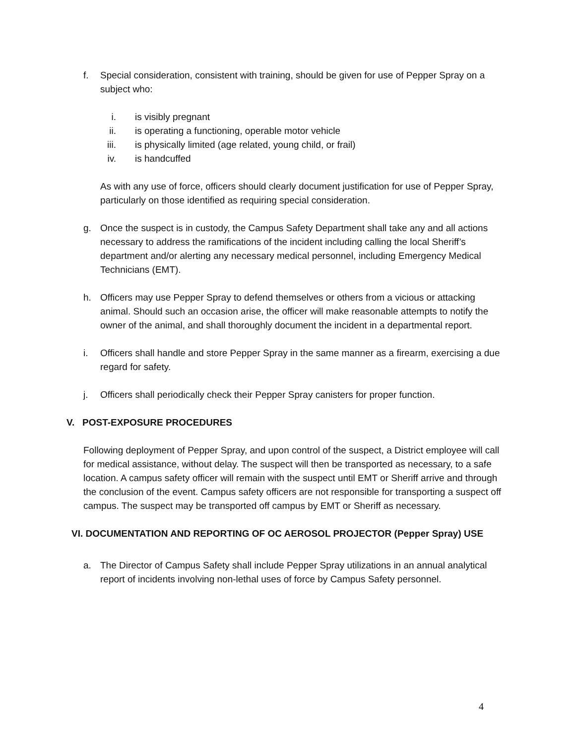f. Special consideration, consistent with training, should be given for use of Pepper Spray on a subject who:
i. is visibly pregnant
ii. is operating a functioning, operable motor vehicle
iii. is physically limited (age related, young child, or frail)
iv. is handcuffed
As with any use of force, officers should clearly document justification for use of Pepper Spray, particularly on those identified as requiring special consideration.
g. Once the suspect is in custody, the Campus Safety Department shall take any and all actions necessary to address the ramifications of the incident including calling the local Sheriff’s department and/or alerting any necessary medical personnel, including Emergency Medical Technicians (EMT).
h. Officers may use Pepper Spray to defend themselves or others from a vicious or attacking animal. Should such an occasion arise, the officer will make reasonable attempts to notify the owner of the animal, and shall thoroughly document the incident in a departmental report.
i. Officers shall handle and store Pepper Spray in the same manner as a firearm, exercising a due regard for safety.
j. Officers shall periodically check their Pepper Spray canisters for proper function.
V. POST-EXPOSURE PROCEDURES
Following deployment of Pepper Spray, and upon control of the suspect, a District employee will call for medical assistance, without delay. The suspect will then be transported as necessary, to a safe location. A campus safety officer will remain with the suspect until EMT or Sheriff arrive and through the conclusion of the event. Campus safety officers are not responsible for transporting a suspect off campus. The suspect may be transported off campus by EMT or Sheriff as necessary.
VI. DOCUMENTATION AND REPORTING OF OC AEROSOL PROJECTOR (Pepper Spray) USE
a. The Director of Campus Safety shall include Pepper Spray utilizations in an annual analytical report of incidents involving non-lethal uses of force by Campus Safety personnel.
4